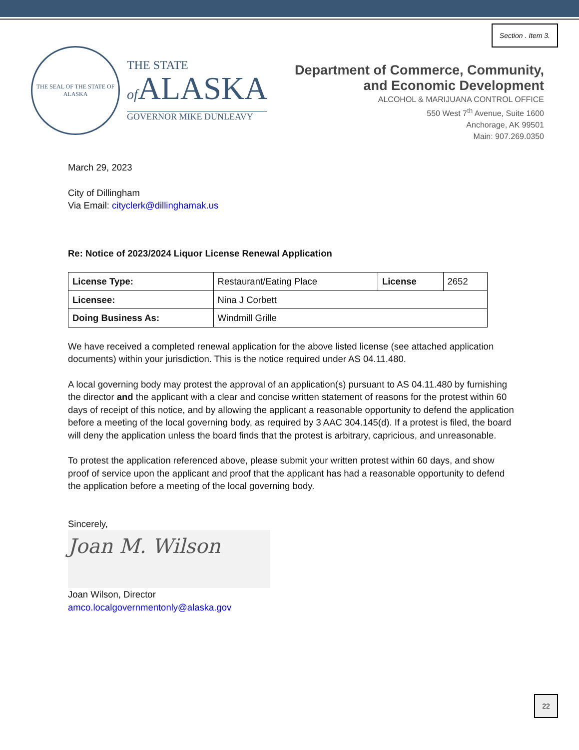Section . Item 3.
THE SEAL OF THE STATE OF ALASKA
THE STATE
of ALASKA
GOVERNOR MIKE DUNLEAVY
Department of Commerce, Community,
and Economic Development
ALCOHOL & MARIJUANA CONTROL OFFICE
550 West 7<sup>th</sup> Avenue, Suite 1600
Anchorage, AK 99501
Main: 907.269.0350
March 29, 2023
City of Dillingham
Via Email: cityclerk@dillinghamak.us
Re: Notice of 2023/2024 Liquor License Renewal Application
| License Type: | Restaurant/Eating Place | License | 2652 |
| Licensee: | Nina J Corbett | | |
| Doing Business As: | Windmill Grille | | |
We have received a completed renewal application for the above listed license (see attached application documents) within your jurisdiction. This is the notice required under AS 04.11.480.
A local governing body may protest the approval of an application(s) pursuant to AS 04.11.480 by furnishing the director and the applicant with a clear and concise written statement of reasons for the protest within 60 days of receipt of this notice, and by allowing the applicant a reasonable opportunity to defend the application before a meeting of the local governing body, as required by 3 AAC 304.145(d). If a protest is filed, the board will deny the application unless the board finds that the protest is arbitrary, capricious, and unreasonable.
To protest the application referenced above, please submit your written protest within 60 days, and show proof of service upon the applicant and proof that the applicant has had a reasonable opportunity to defend the application before a meeting of the local governing body.
Sincerely,
Joan M. Wilson
Joan Wilson, Director
amco.localgovernmentonly@alaska.gov
22